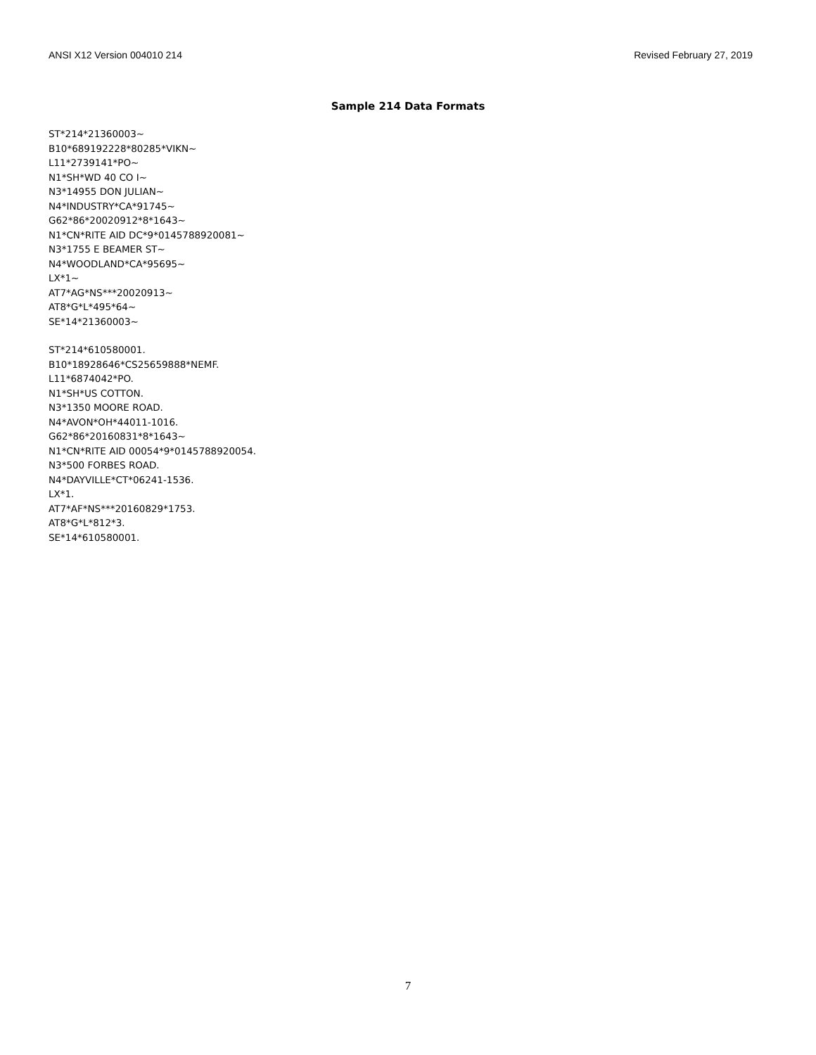ANSI X12 Version 004010 214 Revised February 27, 2019
Sample 214 Data Formats
ST*214*21360003~
B10*689192228*80285*VIKN~
L11*2739141*PO~
N1*SH*WD 40 CO I~
N3*14955 DON JULIAN~
N4*INDUSTRY*CA*91745~
G62*86*20020912*8*1643~
N1*CN*RITE AID DC*9*0145788920081~
N3*1755 E BEAMER ST~
N4*WOODLAND*CA*95695~
LX*1~
AT7*AG*NS***20020913~
AT8*G*L*495*64~
SE*14*21360003~
ST*214*610580001.
B10*18928646*CS25659888*NEMF.
L11*6874042*PO.
N1*SH*US COTTON.
N3*1350 MOORE ROAD.
N4*AVON*OH*44011-1016.
G62*86*20160831*8*1643~
N1*CN*RITE AID 00054*9*0145788920054.
N3*500 FORBES ROAD.
N4*DAYVILLE*CT*06241-1536.
LX*1.
AT7*AF*NS***20160829*1753.
AT8*G*L*812*3.
SE*14*610580001.
7